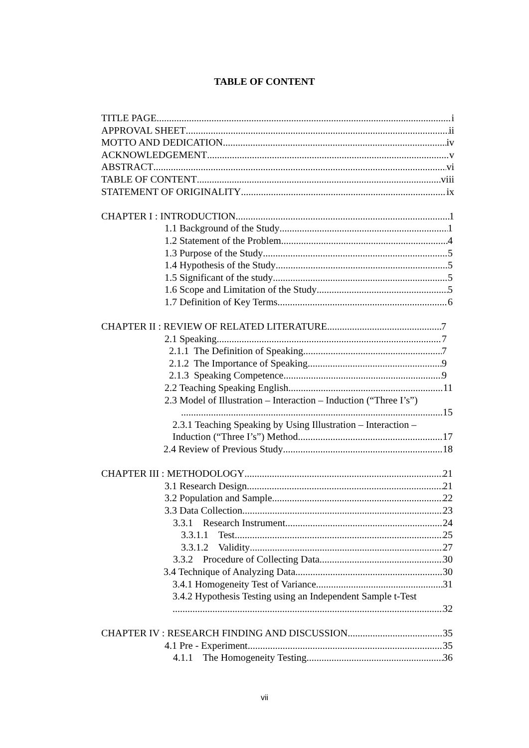TABLE OF CONTENT
TITLE PAGE i
APPROVAL SHEET ii
MOTTO AND DEDICATION iv
ACKNOWLEDGEMENT v
ABSTRACT vi
TABLE OF CONTENT viii
STATEMENT OF ORIGINALITY ix
CHAPTER I : INTRODUCTION 1
1.1 Background of the Study 1
1.2 Statement of the Problem 4
1.3 Purpose of the Study 5
1.4 Hypothesis of the Study 5
1.5 Significant of the study 5
1.6 Scope and Limitation of the Study 5
1.7 Definition of Key Terms 6
CHAPTER II : REVIEW OF RELATED LITERATURE 7
2.1 Speaking 7
2.1.1 The Definition of Speaking 7
2.1.2 The Importance of Speaking 9
2.1.3 Speaking Competence 9
2.2 Teaching Speaking English 11
2.3 Model of Illustration – Interaction – Induction (“Three I’s”)
15
2.3.1 Teaching Speaking by Using Illustration – Interaction –
Induction (“Three I’s”) Method 17
2.4 Review of Previous Study 18
CHAPTER III : METHODOLOGY 21
3.1 Research Design 21
3.2 Population and Sample 22
3.3 Data Collection 23
3.3.1 Research Instrument 24
3.3.1.1 Test 25
3.3.1.2 Validity 27
3.3.2 Procedure of Collecting Data 30
3.4 Technique of Analyzing Data 30
3.4.1 Homogeneity Test of Variance 31
3.4.2 Hypothesis Testing using an Independent Sample t-Test
32
CHAPTER IV : RESEARCH FINDING AND DISCUSSION 35
4.1 Pre - Experiment 35
4.1.1 The Homogeneity Testing 36
vii